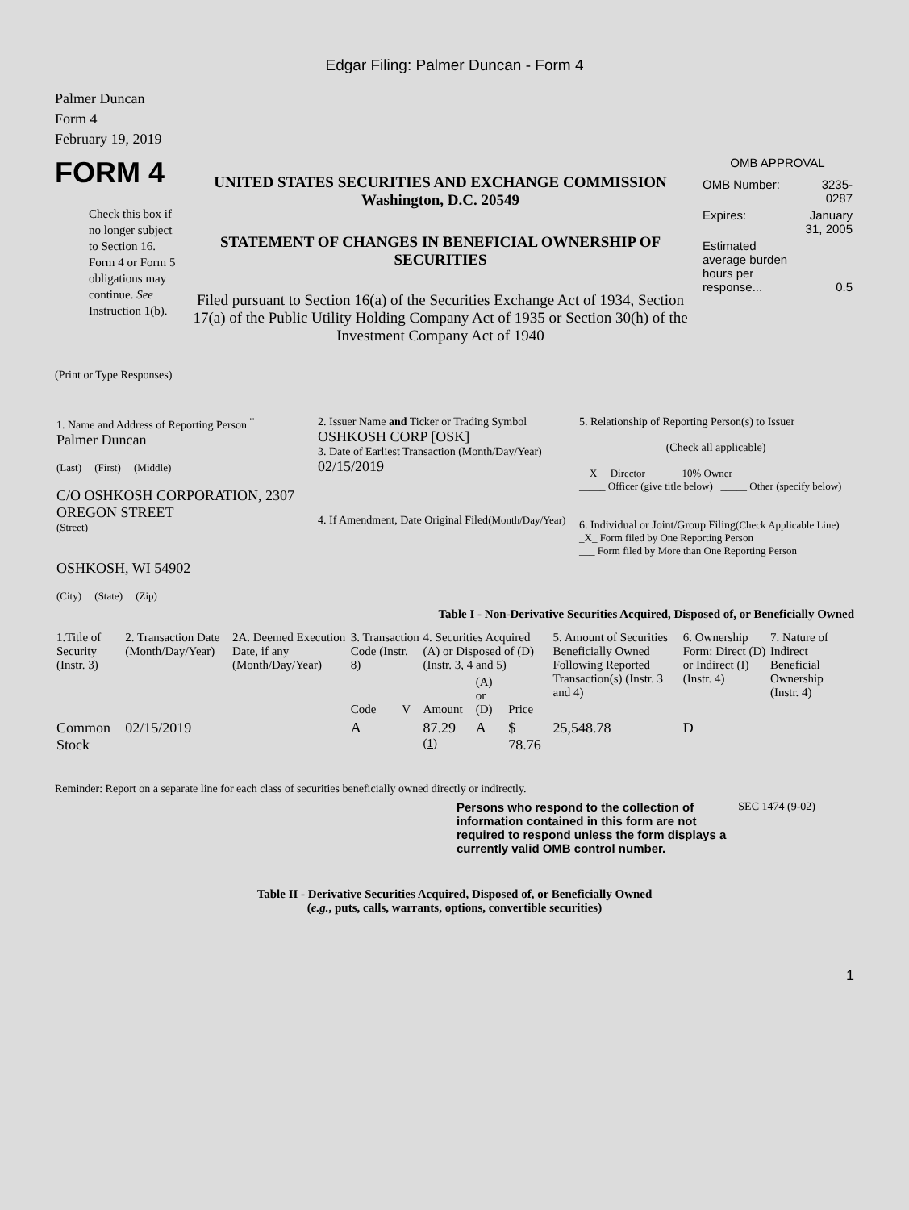Edgar Filing: Palmer Duncan - Form 4
Palmer Duncan
Form 4
February 19, 2019
FORM 4
Check this box if no longer subject to Section 16. Form 4 or Form 5 obligations may continue. See Instruction 1(b).
UNITED STATES SECURITIES AND EXCHANGE COMMISSION
Washington, D.C. 20549
STATEMENT OF CHANGES IN BENEFICIAL OWNERSHIP OF SECURITIES
Filed pursuant to Section 16(a) of the Securities Exchange Act of 1934, Section 17(a) of the Public Utility Holding Company Act of 1935 or Section 30(h) of the Investment Company Act of 1940
OMB APPROVAL
| OMB Number: | 3235-0287 |
| Expires: | January 31, 2005 |
| Estimated average burden hours per response... | 0.5 |
(Print or Type Responses)
| 1. Name and Address of Reporting Person <sup>*</sup> Palmer Duncan (Last) (First) (Middle) C/O OSHKOSH CORPORATION, 2307 OREGON STREET (Street) OSHKOSH, WI 54902 (City) (State) (Zip) | 2. Issuer Name and Ticker or Trading Symbol OSHKOSH CORP [OSK] 3. Date of Earliest Transaction (Month/Day/Year) 02/15/2019 4. If Amendment, Date Original Filed (Month/Day/Year) | 5. Relationship of Reporting Person(s) to Issuer (Check all applicable) __X__ Director _____ 10% Owner _____ Officer (give title below) _____ Other (specify below) 6. Individual or Joint/Group Filing (Check Applicable Line) _X_ Form filed by One Reporting Person ___ Form filed by More than One Reporting Person |
Table I - Non-Derivative Securities Acquired, Disposed of, or Beneficially Owned
| 1.Title of Security (Instr. 3) | 2. Transaction Date (Month/Day/Year) | 2A. Deemed Execution Date, if any (Month/Day/Year) | 3. Transaction Code (Instr. 8) | | 4. Securities Acquired (A) or Disposed of (D) (Instr. 3, 4 and 5) | | | 5. Amount of Securities Beneficially Owned Following Reported Transaction(s) (Instr. 3 and 4) | 6. Ownership Form: Direct (D) or Indirect (I) (Instr. 4) | 7. Nature of Indirect Beneficial Ownership (Instr. 4) |
| --- | --- | --- | --- | --- | --- | --- | --- | --- | --- | --- |
| | | | Code | V | Amount | (A) or (D) | Price | | | |
| Common Stock | 02/15/2019 | | A | | 87.29 <sup>(1)</sup> | A | $ 78.76 | 25,548.78 | D | |
Reminder: Report on a separate line for each class of securities beneficially owned directly or indirectly.
Persons who respond to the collection of information contained in this form are not required to respond unless the form displays a currently valid OMB control number.
SEC 1474 (9-02)
Table II - Derivative Securities Acquired, Disposed of, or Beneficially Owned
(e.g., puts, calls, warrants, options, convertible securities)
1